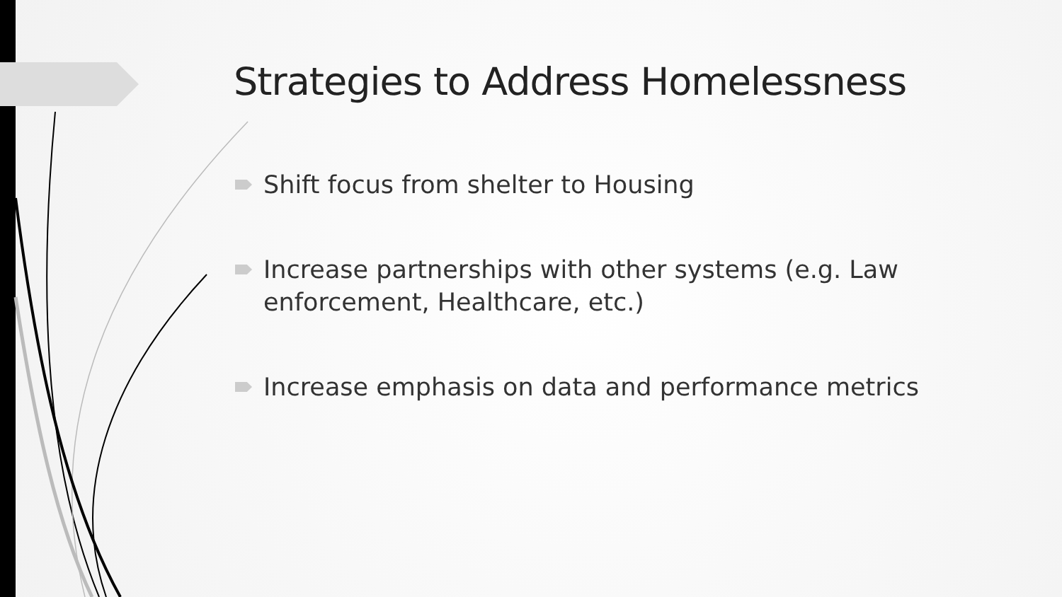Strategies to Address Homelessness
Shift focus from shelter to Housing
Increase partnerships with other systems (e.g. Law enforcement, Healthcare, etc.)
Increase emphasis on data and performance metrics